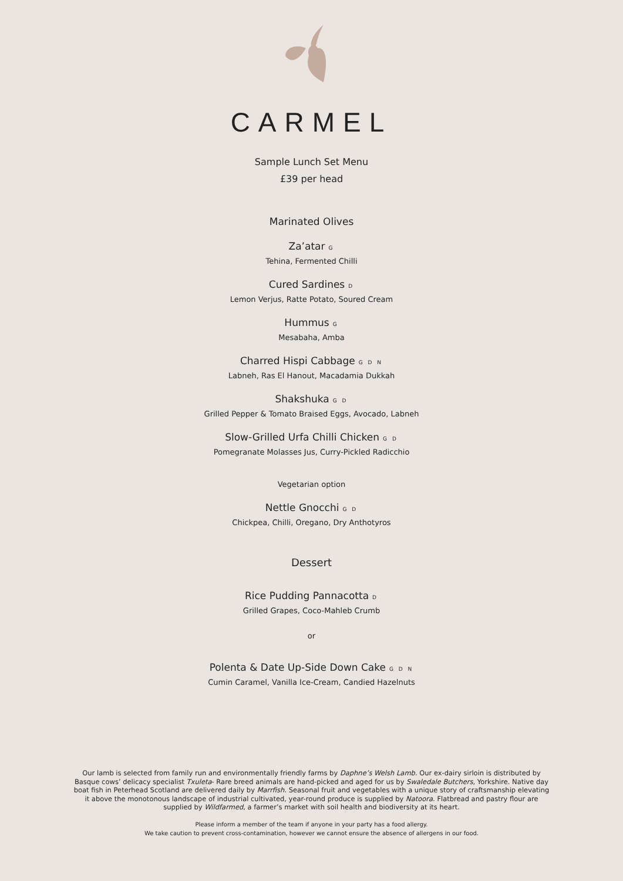CARMEL
Sample Lunch Set Menu
£39 per head
Marinated Olives
Za’atar G
Tehina, Fermented Chilli
Cured Sardines D
Lemon Verjus, Ratte Potato, Soured Cream
Hummus G
Mesabaha, Amba
Charred Hispi Cabbage G D N
Labneh, Ras El Hanout, Macadamia Dukkah
Shakshuka G D
Grilled Pepper & Tomato Braised Eggs, Avocado, Labneh
Slow-Grilled Urfa Chilli Chicken G D
Pomegranate Molasses Jus, Curry-Pickled Radicchio
Vegetarian option
Nettle Gnocchi G D
Chickpea, Chilli, Oregano, Dry Anthotyros
Dessert
Rice Pudding Pannacotta D
Grilled Grapes, Coco-Mahleb Crumb
or
Polenta & Date Up-Side Down Cake G D N
Cumin Caramel, Vanilla Ice-Cream, Candied Hazelnuts
Our lamb is selected from family run and environmentally friendly farms by Daphne’s Welsh Lamb. Our ex-dairy sirloin is distributed by Basque cows’ delicacy specialist Txuleta- Rare breed animals are hand-picked and aged for us by Swaledale Butchers, Yorkshire. Native day boat fish in Peterhead Scotland are delivered daily by Marrfish. Seasonal fruit and vegetables with a unique story of craftsmanship elevating it above the monotonous landscape of industrial cultivated, year-round produce is supplied by Natoora. Flatbread and pastry flour are supplied by Wildfarmed, a farmer’s market with soil health and biodiversity at its heart.
Please inform a member of the team if anyone in your party has a food allergy.
We take caution to prevent cross-contamination, however we cannot ensure the absence of allergens in our food.